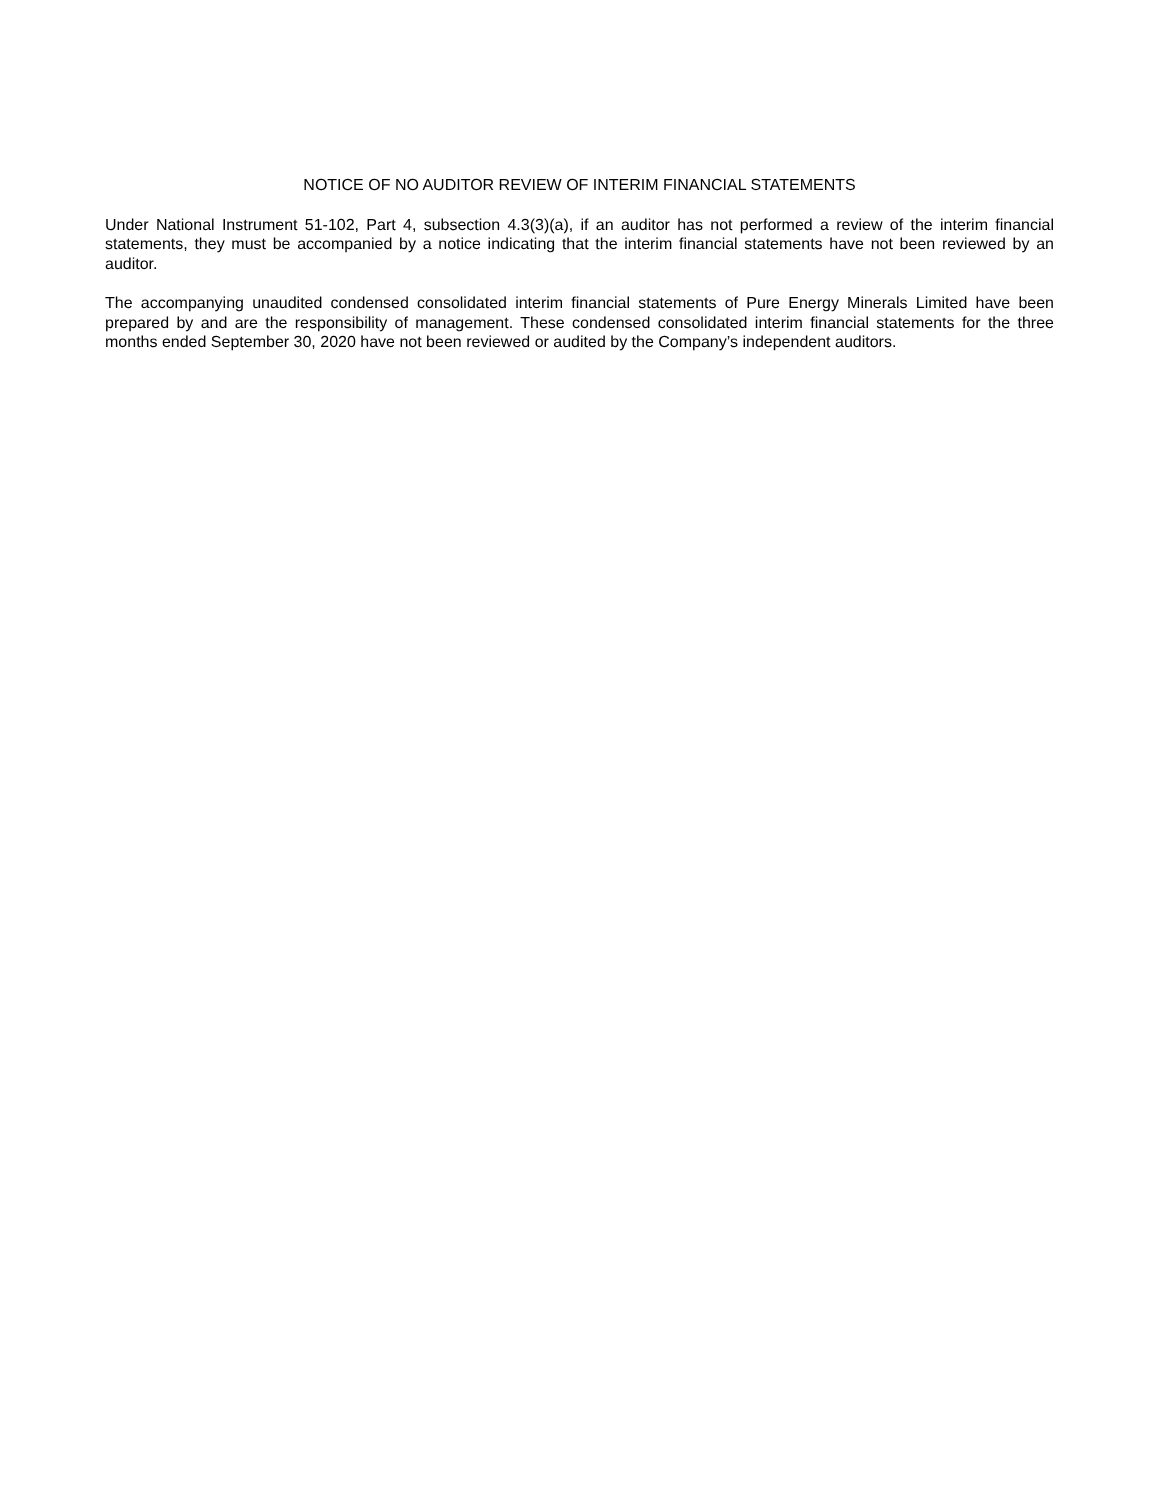NOTICE OF NO AUDITOR REVIEW OF INTERIM FINANCIAL STATEMENTS
Under National Instrument 51-102, Part 4, subsection 4.3(3)(a), if an auditor has not performed a review of the interim financial statements, they must be accompanied by a notice indicating that the interim financial statements have not been reviewed by an auditor.
The accompanying unaudited condensed consolidated interim financial statements of Pure Energy Minerals Limited have been prepared by and are the responsibility of management. These condensed consolidated interim financial statements for the three months ended September 30, 2020 have not been reviewed or audited by the Company’s independent auditors.